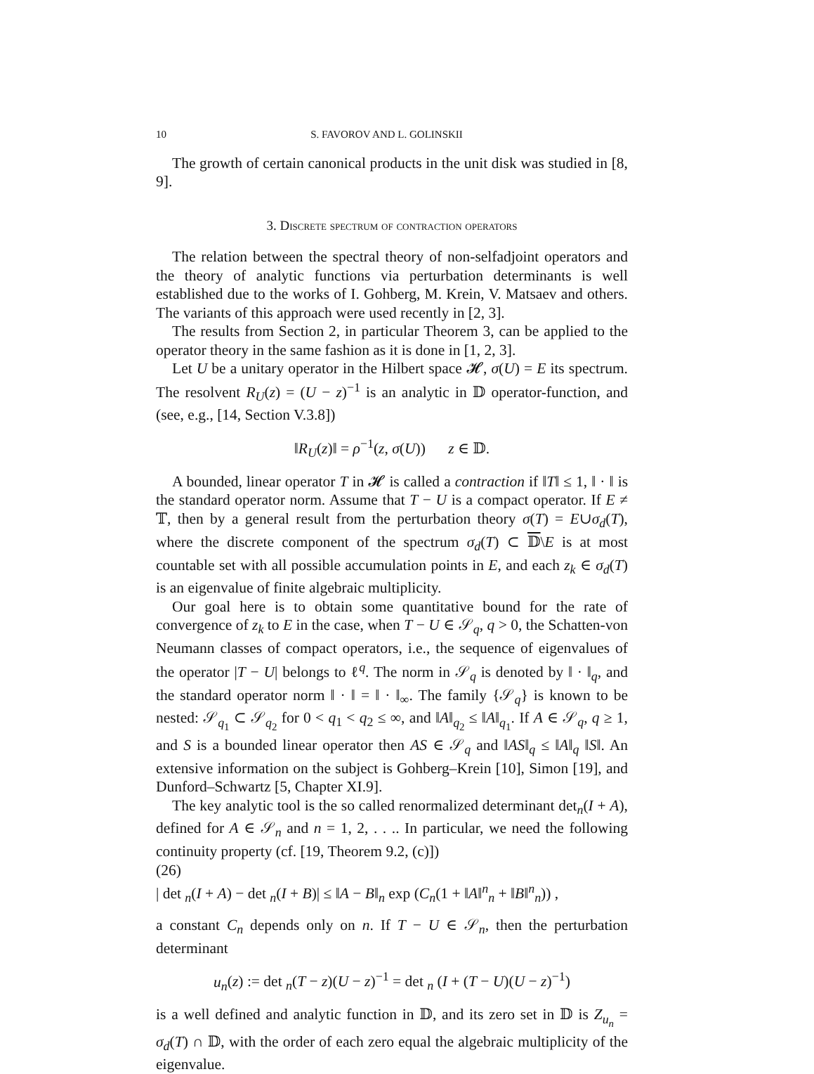10 S. FAVOROV AND L. GOLINSKII
The growth of certain canonical products in the unit disk was studied in [8, 9].
3. Discrete spectrum of contraction operators
The relation between the spectral theory of non-selfadjoint operators and the theory of analytic functions via perturbation determinants is well established due to the works of I. Gohberg, M. Krein, V. Matsaev and others. The variants of this approach were used recently in [2, 3].
The results from Section 2, in particular Theorem 3, can be applied to the operator theory in the same fashion as it is done in [1, 2, 3].
Let U be a unitary operator in the Hilbert space 𝓗, σ(U) = E its spectrum. The resolvent R<sub>U</sub>(z) = (U − z)<sup>−1</sup> is an analytic in 𝔻 operator-function, and (see, e.g., [14, Section V.3.8])
‖R<sub>U</sub>(z)‖ = ρ<sup>−1</sup>(z, σ(U)) z ∈ 𝔻.
A bounded, linear operator T in 𝓗 is called a contraction if ‖T‖ ≤ 1, ‖ · ‖ is the standard operator norm. Assume that T − U is a compact operator. If E ≠ 𝕋, then by a general result from the perturbation theory σ(T) = E∪σ<sub>d</sub>(T), where the discrete component of the spectrum σ<sub>d</sub>(T) ⊂ 𝔻\E is at most countable set with all possible accumulation points in E, and each z<sub>k</sub> ∈ σ<sub>d</sub>(T) is an eigenvalue of finite algebraic multiplicity.
Our goal here is to obtain some quantitative bound for the rate of convergence of z<sub>k</sub> to E in the case, when T − U ∈ 𝒮<sub>q</sub>, q > 0, the Schatten-von Neumann classes of compact operators, i.e., the sequence of eigenvalues of the operator |T − U| belongs to ℓ<sup>q</sup>. The norm in 𝒮<sub>q</sub> is denoted by ‖ · ‖<sub>q</sub>, and the standard operator norm ‖ · ‖ = ‖ · ‖<sub>∞</sub>. The family {𝒮<sub>q</sub>} is known to be nested: 𝒮<sub>q<sub>1</sub></sub> ⊂ 𝒮<sub>q<sub>2</sub></sub> for 0 < q<sub>1</sub> < q<sub>2</sub> ≤ ∞, and ‖A‖<sub>q<sub>2</sub></sub> ≤ ‖A‖<sub>q<sub>1</sub></sub>. If A ∈ 𝒮<sub>q</sub>, q ≥ 1, and S is a bounded linear operator then AS ∈ 𝒮<sub>q</sub> and ‖AS‖<sub>q</sub> ≤ ‖A‖<sub>q</sub> ‖S‖. An extensive information on the subject is Gohberg–Krein [10], Simon [19], and Dunford–Schwartz [5, Chapter XI.9].
The key analytic tool is the so called renormalized determinant det<sub>n</sub>(I + A), defined for A ∈ 𝒮<sub>n</sub> and n = 1, 2, . . .. In particular, we need the following continuity property (cf. [19, Theorem 9.2, (c)])
(26)
| det <sub>n</sub>(I + A) − det <sub>n</sub>(I + B)| ≤ ‖A − B‖<sub>n</sub> exp (C<sub>n</sub>(1 + ‖A‖<sup>n</sup><sub>n</sub> + ‖B‖<sup>n</sup><sub>n</sub>)) ,
a constant C<sub>n</sub> depends only on n. If T − U ∈ 𝒮<sub>n</sub>, then the perturbation determinant
u<sub>n</sub>(z) := det <sub>n</sub>(T − z)(U − z)<sup>−1</sup> = det <sub>n</sub> (I + (T − U)(U − z)<sup>−1</sup>)
is a well defined and analytic function in 𝔻, and its zero set in 𝔻 is Z<sub>u<sub>n</sub></sub> = σ<sub>d</sub>(T) ∩ 𝔻, with the order of each zero equal the algebraic multiplicity of the eigenvalue.